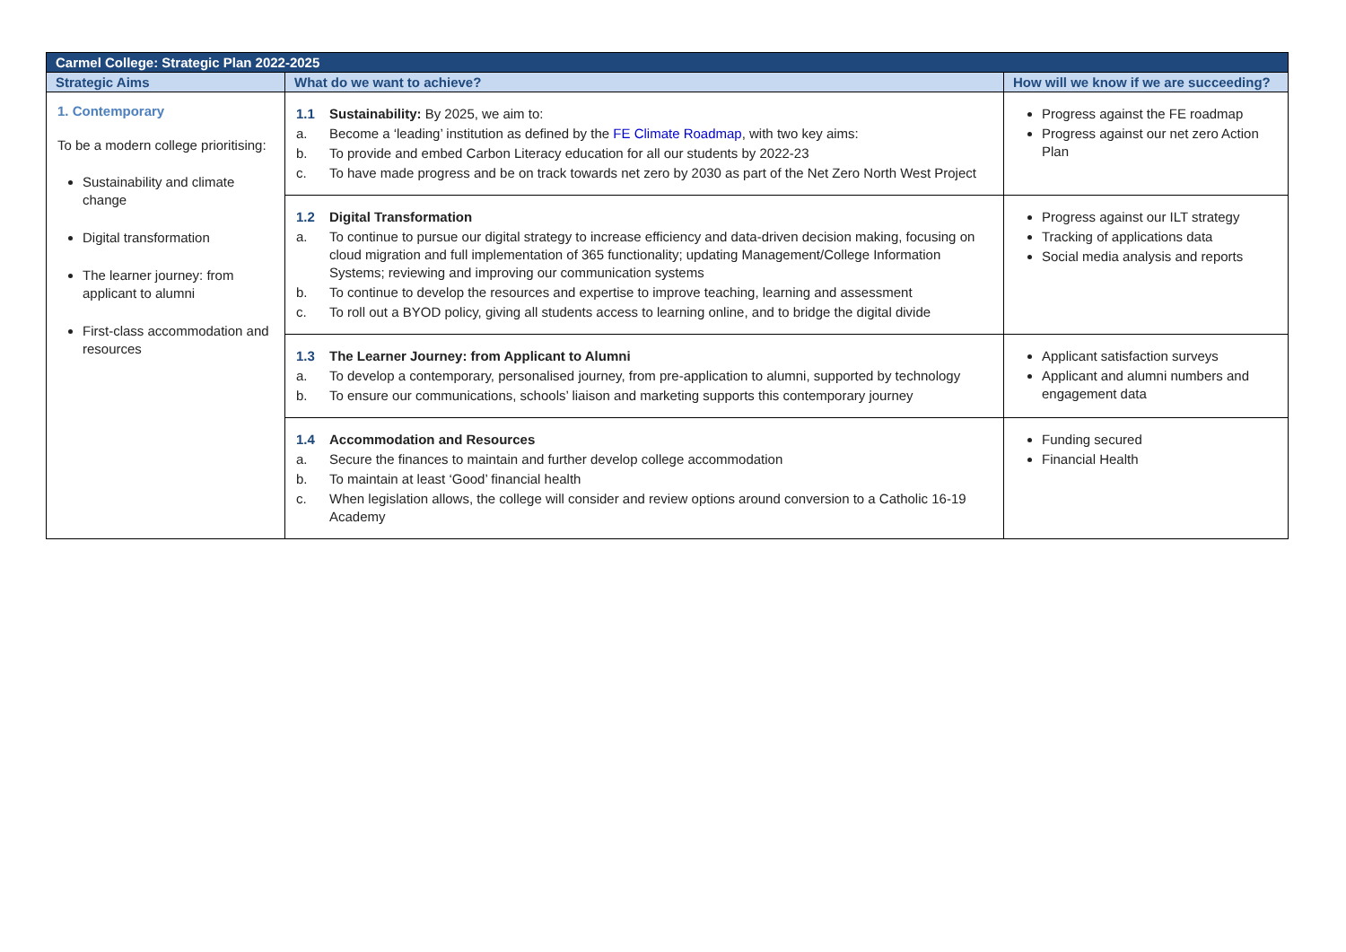| Carmel College: Strategic Plan 2022-2025 | | |
| Strategic Aims | What do we want to achieve? | How will we know if we are succeeding? |
| 1. Contemporary To be a modern college prioritising: Sustainability and climate change Digital transformation The learner journey: from applicant to alumni First-class accommodation and resources | 1.1 Sustainability: By 2025, we aim to: a. Become a ‘leading’ institution as defined by the FE Climate Roadmap , with two key aims: b. To provide and embed Carbon Literacy education for all our students by 2022-23 c. To have made progress and be on track towards net zero by 2030 as part of the Net Zero North West Project | Progress against the FE roadmap Progress against our net zero Action Plan |
| | 1.2 Digital Transformation a. To continue to pursue our digital strategy to increase efficiency and data-driven decision making, focusing on cloud migration and full implementation of 365 functionality; updating Management/College Information Systems; reviewing and improving our communication systems b. To continue to develop the resources and expertise to improve teaching, learning and assessment c. To roll out a BYOD policy, giving all students access to learning online, and to bridge the digital divide | Progress against our ILT strategy Tracking of applications data Social media analysis and reports |
| | 1.3 The Learner Journey: from Applicant to Alumni a. To develop a contemporary, personalised journey, from pre-application to alumni, supported by technology b. To ensure our communications, schools’ liaison and marketing supports this contemporary journey | Applicant satisfaction surveys Applicant and alumni numbers and engagement data |
| | 1.4 Accommodation and Resources a. Secure the finances to maintain and further develop college accommodation b. To maintain at least ‘Good’ financial health c. When legislation allows, the college will consider and review options around conversion to a Catholic 16-19 Academy | Funding secured Financial Health |